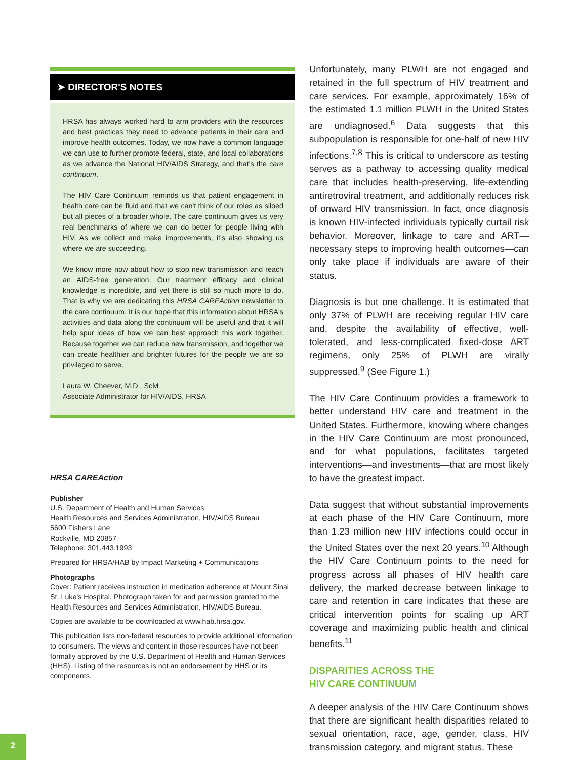➤ DIRECTOR'S NOTES
HRSA has always worked hard to arm providers with the resources and best practices they need to advance patients in their care and improve health outcomes. Today, we now have a common language we can use to further promote federal, state, and local collaborations as we advance the National HIV/AIDS Strategy, and that's the care continuum.
The HIV Care Continuum reminds us that patient engagement in health care can be fluid and that we can't think of our roles as siloed but all pieces of a broader whole. The care continuum gives us very real benchmarks of where we can do better for people living with HIV. As we collect and make improvements, it's also showing us where we are succeeding.
We know more now about how to stop new transmission and reach an AIDS-free generation. Our treatment efficacy and clinical knowledge is incredible, and yet there is still so much more to do. That is why we are dedicating this HRSA CAREAction newsletter to the care continuum. It is our hope that this information about HRSA's activities and data along the continuum will be useful and that it will help spur ideas of how we can best approach this work together. Because together we can reduce new transmission, and together we can create healthier and brighter futures for the people we are so privileged to serve.
Laura W. Cheever, M.D., ScM
Associate Administrator for HIV/AIDS, HRSA
HRSA CAREAction
Publisher
U.S. Department of Health and Human Services
Health Resources and Services Administration, HIV/AIDS Bureau
5600 Fishers Lane
Rockville, MD 20857
Telephone: 301.443.1993
Prepared for HRSA/HAB by Impact Marketing + Communications
Photographs
Cover: Patient receives instruction in medication adherence at Mount Sinai St. Luke's Hospital. Photograph taken for and permission granted to the Health Resources and Services Administration, HIV/AIDS Bureau.
Copies are available to be downloaded at www.hab.hrsa.gov.
This publication lists non-federal resources to provide additional information to consumers. The views and content in those resources have not been formally approved by the U.S. Department of Health and Human Services (HHS). Listing of the resources is not an endorsement by HHS or its components.
Unfortunately, many PLWH are not engaged and retained in the full spectrum of HIV treatment and care services. For example, approximately 16% of the estimated 1.1 million PLWH in the United States are undiagnosed.<sup>6</sup> Data suggests that this subpopulation is responsible for one-half of new HIV infections.<sup>7,8</sup> This is critical to underscore as testing serves as a pathway to accessing quality medical care that includes health-preserving, life-extending antiretroviral treatment, and additionally reduces risk of onward HIV transmission. In fact, once diagnosis is known HIV-infected individuals typically curtail risk behavior. Moreover, linkage to care and ART—necessary steps to improving health outcomes—can only take place if individuals are aware of their status.
Diagnosis is but one challenge. It is estimated that only 37% of PLWH are receiving regular HIV care and, despite the availability of effective, well-tolerated, and less-complicated fixed-dose ART regimens, only 25% of PLWH are virally suppressed.<sup>9</sup> (See Figure 1.)
The HIV Care Continuum provides a framework to better understand HIV care and treatment in the United States. Furthermore, knowing where changes in the HIV Care Continuum are most pronounced, and for what populations, facilitates targeted interventions—and investments—that are most likely to have the greatest impact.
Data suggest that without substantial improvements at each phase of the HIV Care Continuum, more than 1.23 million new HIV infections could occur in the United States over the next 20 years.<sup>10</sup> Although the HIV Care Continuum points to the need for progress across all phases of HIV health care delivery, the marked decrease between linkage to care and retention in care indicates that these are critical intervention points for scaling up ART coverage and maximizing public health and clinical benefits.<sup>11</sup>
DISPARITIES ACROSS THE
HIV CARE CONTINUUM
A deeper analysis of the HIV Care Continuum shows that there are significant health disparities related to sexual orientation, race, age, gender, class, HIV transmission category, and migrant status. These
2